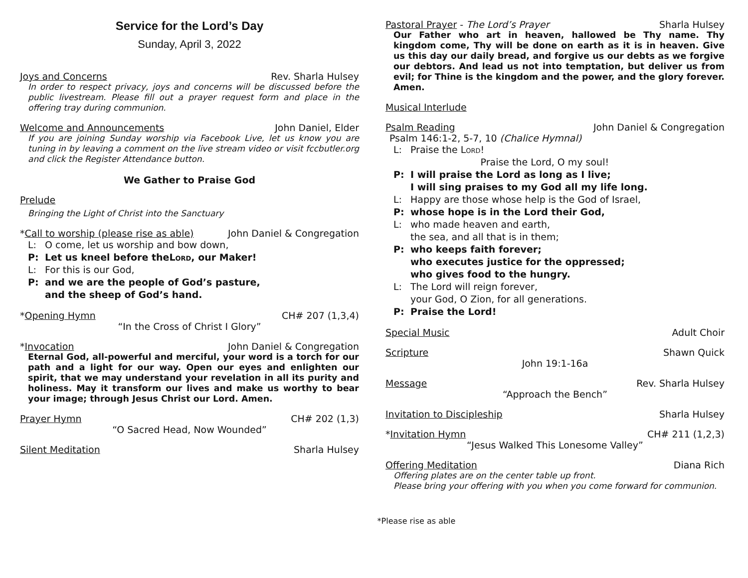Service for the Lord’s Day
Sunday, April 3, 2022
Joys and Concerns Rev. Sharla Hulsey
In order to respect privacy, joys and concerns will be discussed before the public livestream. Please fill out a prayer request form and place in the offering tray during communion.
Welcome and Announcements John Daniel, Elder
If you are joining Sunday worship via Facebook Live, let us know you are tuning in by leaving a comment on the live stream video or visit fccbutler.org and click the Register Attendance button.
We Gather to Praise God
Prelude
Bringing the Light of Christ into the Sanctuary
*Call to worship (please rise as able) John Daniel & Congregation
L: O come, let us worship and bow down,
P: Let us kneel before the Lord, our Maker!
L: For this is our God,
P: and we are the people of God’s pasture,
and the sheep of God’s hand.
*Opening Hymn CH# 207 (1,3,4)
“In the Cross of Christ I Glory”
*Invocation John Daniel & Congregation
Eternal God, all-powerful and merciful, your word is a torch for our path and a light for our way. Open our eyes and enlighten our spirit, that we may understand your revelation in all its purity and holiness. May it transform our lives and make us worthy to bear your image; through Jesus Christ our Lord. Amen.
Prayer Hymn CH# 202 (1,3)
“O Sacred Head, Now Wounded”
Silent Meditation Sharla Hulsey
Pastoral Prayer - The Lord’s Prayer Sharla Hulsey
Our Father who art in heaven, hallowed be Thy name. Thy kingdom come, Thy will be done on earth as it is in heaven. Give us this day our daily bread, and forgive us our debts as we forgive our debtors. And lead us not into temptation, but deliver us from evil; for Thine is the kingdom and the power, and the glory forever. Amen.
Musical Interlude
Psalm Reading John Daniel & Congregation
Psalm 146:1-2, 5-7, 10 (Chalice Hymnal)
L: Praise the Lord!
Praise the Lord, O my soul!
P: I will praise the Lord as long as I live;
I will sing praises to my God all my life long.
L: Happy are those whose help is the God of Israel,
P: whose hope is in the Lord their God,
L: who made heaven and earth,
the sea, and all that is in them;
P: who keeps faith forever;
who executes justice for the oppressed;
who gives food to the hungry.
L: The Lord will reign forever,
your God, O Zion, for all generations.
P: Praise the Lord!
Special Music Adult Choir
Scripture Shawn Quick
John 19:1-16a
Message Rev. Sharla Hulsey
“Approach the Bench”
Invitation to Discipleship Sharla Hulsey
*Invitation Hymn CH# 211 (1,2,3)
“Jesus Walked This Lonesome Valley”
Offering Meditation Diana Rich
Offering plates are on the center table up front.
Please bring your offering with you when you come forward for communion.
*Please rise as able